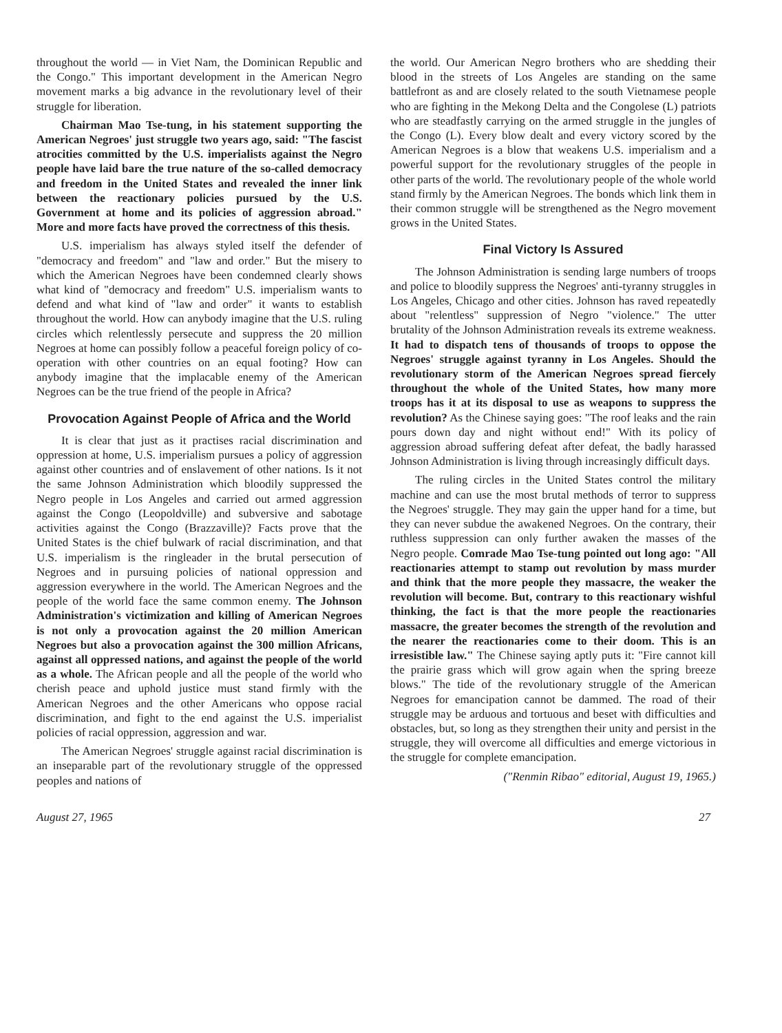throughout the world — in Viet Nam, the Dominican Republic and the Congo." This important development in the American Negro movement marks a big advance in the revolutionary level of their struggle for liberation.
Chairman Mao Tse-tung, in his statement supporting the American Negroes' just struggle two years ago, said: "The fascist atrocities committed by the U.S. imperialists against the Negro people have laid bare the true nature of the so-called democracy and freedom in the United States and revealed the inner link between the reactionary policies pursued by the U.S. Government at home and its policies of aggression abroad." More and more facts have proved the correctness of this thesis.
U.S. imperialism has always styled itself the defender of "democracy and freedom" and "law and order." But the misery to which the American Negroes have been condemned clearly shows what kind of "democracy and freedom" U.S. imperialism wants to defend and what kind of "law and order" it wants to establish throughout the world. How can anybody imagine that the U.S. ruling circles which relentlessly persecute and suppress the 20 million Negroes at home can possibly follow a peaceful foreign policy of co-operation with other countries on an equal footing? How can anybody imagine that the implacable enemy of the American Negroes can be the true friend of the people in Africa?
Provocation Against People of Africa and the World
It is clear that just as it practises racial discrimination and oppression at home, U.S. imperialism pursues a policy of aggression against other countries and of enslavement of other nations. Is it not the same Johnson Administration which bloodily suppressed the Negro people in Los Angeles and carried out armed aggression against the Congo (Leopoldville) and subversive and sabotage activities against the Congo (Brazzaville)? Facts prove that the United States is the chief bulwark of racial discrimination, and that U.S. imperialism is the ringleader in the brutal persecution of Negroes and in pursuing policies of national oppression and aggression everywhere in the world. The American Negroes and the people of the world face the same common enemy. The Johnson Administration's victimization and killing of American Negroes is not only a provocation against the 20 million American Negroes but also a provocation against the 300 million Africans, against all oppressed nations, and against the people of the world as a whole. The African people and all the people of the world who cherish peace and uphold justice must stand firmly with the American Negroes and the other Americans who oppose racial discrimination, and fight to the end against the U.S. imperialist policies of racial oppression, aggression and war.
The American Negroes' struggle against racial discrimination is an inseparable part of the revolutionary struggle of the oppressed peoples and nations of
the world. Our American Negro brothers who are shedding their blood in the streets of Los Angeles are standing on the same battlefront as and are closely related to the south Vietnamese people who are fighting in the Mekong Delta and the Congolese (L) patriots who are steadfastly carrying on the armed struggle in the jungles of the Congo (L). Every blow dealt and every victory scored by the American Negroes is a blow that weakens U.S. imperialism and a powerful support for the revolutionary struggles of the people in other parts of the world. The revolutionary people of the whole world stand firmly by the American Negroes. The bonds which link them in their common struggle will be strengthened as the Negro movement grows in the United States.
Final Victory Is Assured
The Johnson Administration is sending large numbers of troops and police to bloodily suppress the Negroes' anti-tyranny struggles in Los Angeles, Chicago and other cities. Johnson has raved repeatedly about "relentless" suppression of Negro "violence." The utter brutality of the Johnson Administration reveals its extreme weakness. It had to dispatch tens of thousands of troops to oppose the Negroes' struggle against tyranny in Los Angeles. Should the revolutionary storm of the American Negroes spread fiercely throughout the whole of the United States, how many more troops has it at its disposal to use as weapons to suppress the revolution? As the Chinese saying goes: "The roof leaks and the rain pours down day and night without end!" With its policy of aggression abroad suffering defeat after defeat, the badly harassed Johnson Administration is living through increasingly difficult days.
The ruling circles in the United States control the military machine and can use the most brutal methods of terror to suppress the Negroes' struggle. They may gain the upper hand for a time, but they can never subdue the awakened Negroes. On the contrary, their ruthless suppression can only further awaken the masses of the Negro people. Comrade Mao Tse-tung pointed out long ago: "All reactionaries attempt to stamp out revolution by mass murder and think that the more people they massacre, the weaker the revolution will become. But, contrary to this reactionary wishful thinking, the fact is that the more people the reactionaries massacre, the greater becomes the strength of the revolution and the nearer the reactionaries come to their doom. This is an irresistible law." The Chinese saying aptly puts it: "Fire cannot kill the prairie grass which will grow again when the spring breeze blows." The tide of the revolutionary struggle of the American Negroes for emancipation cannot be dammed. The road of their struggle may be arduous and tortuous and beset with difficulties and obstacles, but, so long as they strengthen their unity and persist in the struggle, they will overcome all difficulties and emerge victorious in the struggle for complete emancipation.
("Renmin Ribao" editorial, August 19, 1965.)
August 27, 1965 27